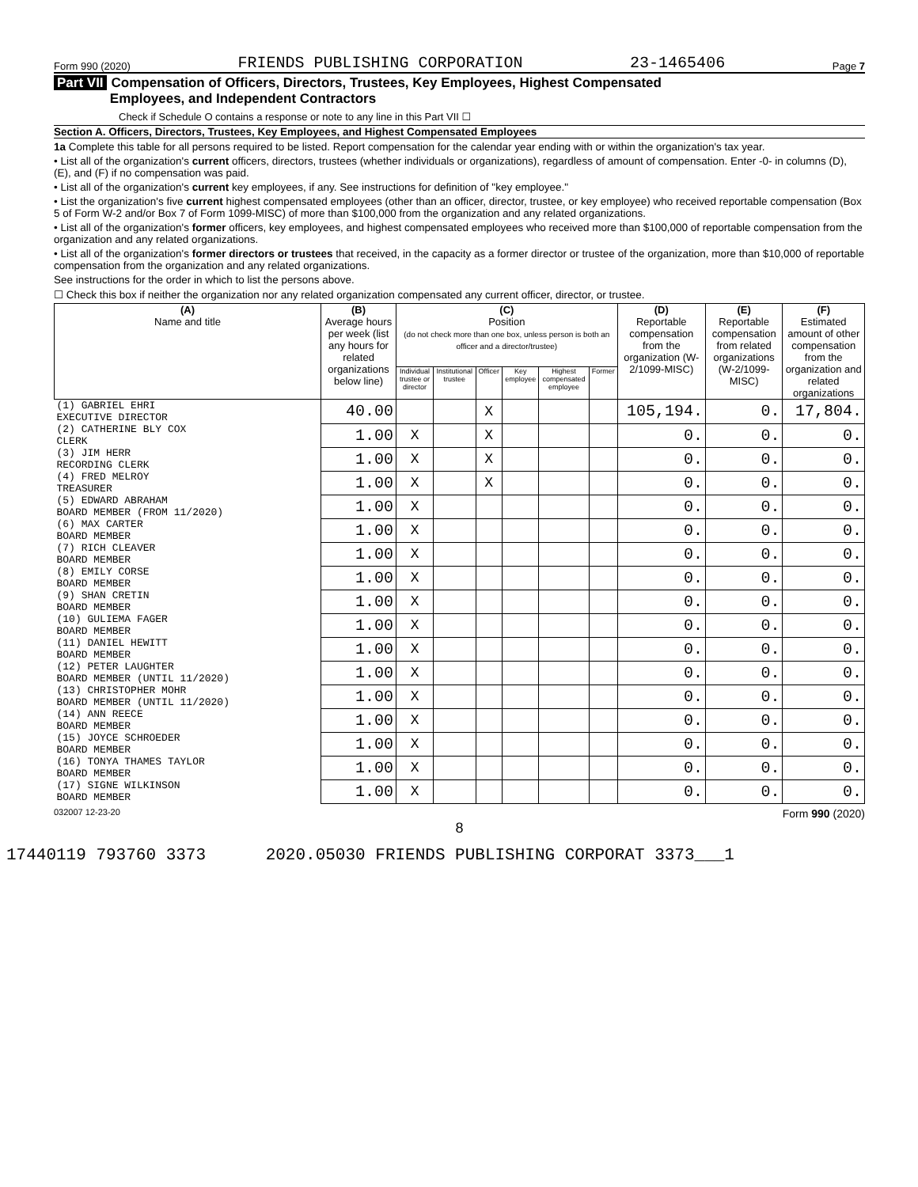Form 990 (2020) FRIENDS PUBLISHING CORPORATION 23-1465406 Page 7
Part VII Compensation of Officers, Directors, Trustees, Key Employees, Highest Compensated
Employees, and Independent Contractors
Check if Schedule O contains a response or note to any line in this Part VII ☐
Section A. Officers, Directors, Trustees, Key Employees, and Highest Compensated Employees
1a Complete this table for all persons required to be listed. Report compensation for the calendar year ending with or within the organization's tax year.
• List all of the organization's current officers, directors, trustees (whether individuals or organizations), regardless of amount of compensation. Enter -0- in columns (D), (E), and (F) if no compensation was paid.
• List all of the organization's current key employees, if any. See instructions for definition of "key employee."
• List the organization's five current highest compensated employees (other than an officer, director, trustee, or key employee) who received reportable compensation (Box 5 of Form W-2 and/or Box 7 of Form 1099-MISC) of more than $100,000 from the organization and any related organizations.
• List all of the organization's former officers, key employees, and highest compensated employees who received more than $100,000 of reportable compensation from the organization and any related organizations.
• List all of the organization's former directors or trustees that received, in the capacity as a former director or trustee of the organization, more than $10,000 of reportable compensation from the organization and any related organizations.
See instructions for the order in which to list the persons above.
☐ Check this box if neither the organization nor any related organization compensated any current officer, director, or trustee.
| (A) Name and title | (B) Average hours per week (list any hours for related organizations below line) | (C) Position (do not check more than one box, unless person is both an officer and a director/trustee) | | | | | | (D) Reportable compensation from the organization (W-2/1099-MISC) | (E) Reportable compensation from related organizations (W-2/1099-MISC) | (F) Estimated amount of other compensation from the organization and related organizations |
| --- | --- | --- | --- | --- | --- | --- | --- | --- | --- | --- |
| | | Individual trustee or director | Institutional trustee | Officer | Key employee | Highest compensated employee | Former | | | |
| (1) GABRIEL EHRI EXECUTIVE DIRECTOR | 40.00 | | | X | | | | 105,194. | 0. | 17,804. |
| (2) CATHERINE BLY COX CLERK | 1.00 | X | | X | | | | 0. | 0. | 0. |
| (3) JIM HERR RECORDING CLERK | 1.00 | X | | X | | | | 0. | 0. | 0. |
| (4) FRED MELROY TREASURER | 1.00 | X | | X | | | | 0. | 0. | 0. |
| (5) EDWARD ABRAHAM BOARD MEMBER (FROM 11/2020) | 1.00 | X | | | | | | 0. | 0. | 0. |
| (6) MAX CARTER BOARD MEMBER | 1.00 | X | | | | | | 0. | 0. | 0. |
| (7) RICH CLEAVER BOARD MEMBER | 1.00 | X | | | | | | 0. | 0. | 0. |
| (8) EMILY CORSE BOARD MEMBER | 1.00 | X | | | | | | 0. | 0. | 0. |
| (9) SHAN CRETIN BOARD MEMBER | 1.00 | X | | | | | | 0. | 0. | 0. |
| (10) GULIEMA FAGER BOARD MEMBER | 1.00 | X | | | | | | 0. | 0. | 0. |
| (11) DANIEL HEWITT BOARD MEMBER | 1.00 | X | | | | | | 0. | 0. | 0. |
| (12) PETER LAUGHTER BOARD MEMBER (UNTIL 11/2020) | 1.00 | X | | | | | | 0. | 0. | 0. |
| (13) CHRISTOPHER MOHR BOARD MEMBER (UNTIL 11/2020) | 1.00 | X | | | | | | 0. | 0. | 0. |
| (14) ANN REECE BOARD MEMBER | 1.00 | X | | | | | | 0. | 0. | 0. |
| (15) JOYCE SCHROEDER BOARD MEMBER | 1.00 | X | | | | | | 0. | 0. | 0. |
| (16) TONYA THAMES TAYLOR BOARD MEMBER | 1.00 | X | | | | | | 0. | 0. | 0. |
| (17) SIGNE WILKINSON BOARD MEMBER | 1.00 | X | | | | | | 0. | 0. | 0. |
032007 12-23-20 Form 990 (2020)
8
17440119 793760 3373 2020.05030 FRIENDS PUBLISHING CORPORAT 3373___1